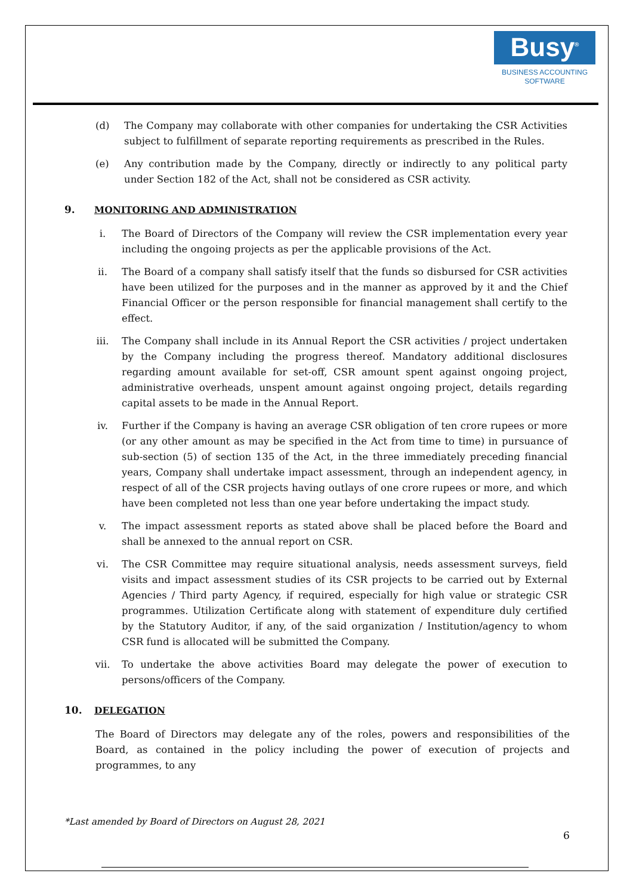Busy<sup>®</sup>
BUSINESS ACCOUNTING
SOFTWARE
(d) The Company may collaborate with other companies for undertaking the CSR Activities subject to fulfillment of separate reporting requirements as prescribed in the Rules.
(e) Any contribution made by the Company, directly or indirectly to any political party under Section 182 of the Act, shall not be considered as CSR activity.
9. MONITORING AND ADMINISTRATION
i. The Board of Directors of the Company will review the CSR implementation every year including the ongoing projects as per the applicable provisions of the Act.
ii. The Board of a company shall satisfy itself that the funds so disbursed for CSR activities have been utilized for the purposes and in the manner as approved by it and the Chief Financial Officer or the person responsible for financial management shall certify to the effect.
iii. The Company shall include in its Annual Report the CSR activities / project undertaken by the Company including the progress thereof. Mandatory additional disclosures regarding amount available for set-off, CSR amount spent against ongoing project, administrative overheads, unspent amount against ongoing project, details regarding capital assets to be made in the Annual Report.
iv. Further if the Company is having an average CSR obligation of ten crore rupees or more (or any other amount as may be specified in the Act from time to time) in pursuance of sub-section (5) of section 135 of the Act, in the three immediately preceding financial years, Company shall undertake impact assessment, through an independent agency, in respect of all of the CSR projects having outlays of one crore rupees or more, and which have been completed not less than one year before undertaking the impact study.
v. The impact assessment reports as stated above shall be placed before the Board and shall be annexed to the annual report on CSR.
vi. The CSR Committee may require situational analysis, needs assessment surveys, field visits and impact assessment studies of its CSR projects to be carried out by External Agencies / Third party Agency, if required, especially for high value or strategic CSR programmes. Utilization Certificate along with statement of expenditure duly certified by the Statutory Auditor, if any, of the said organization / Institution/agency to whom CSR fund is allocated will be submitted the Company.
vii. To undertake the above activities Board may delegate the power of execution to persons/officers of the Company.
10. DELEGATION
The Board of Directors may delegate any of the roles, powers and responsibilities of the Board, as contained in the policy including the power of execution of projects and programmes, to any
*Last amended by Board of Directors on August 28, 2021
6